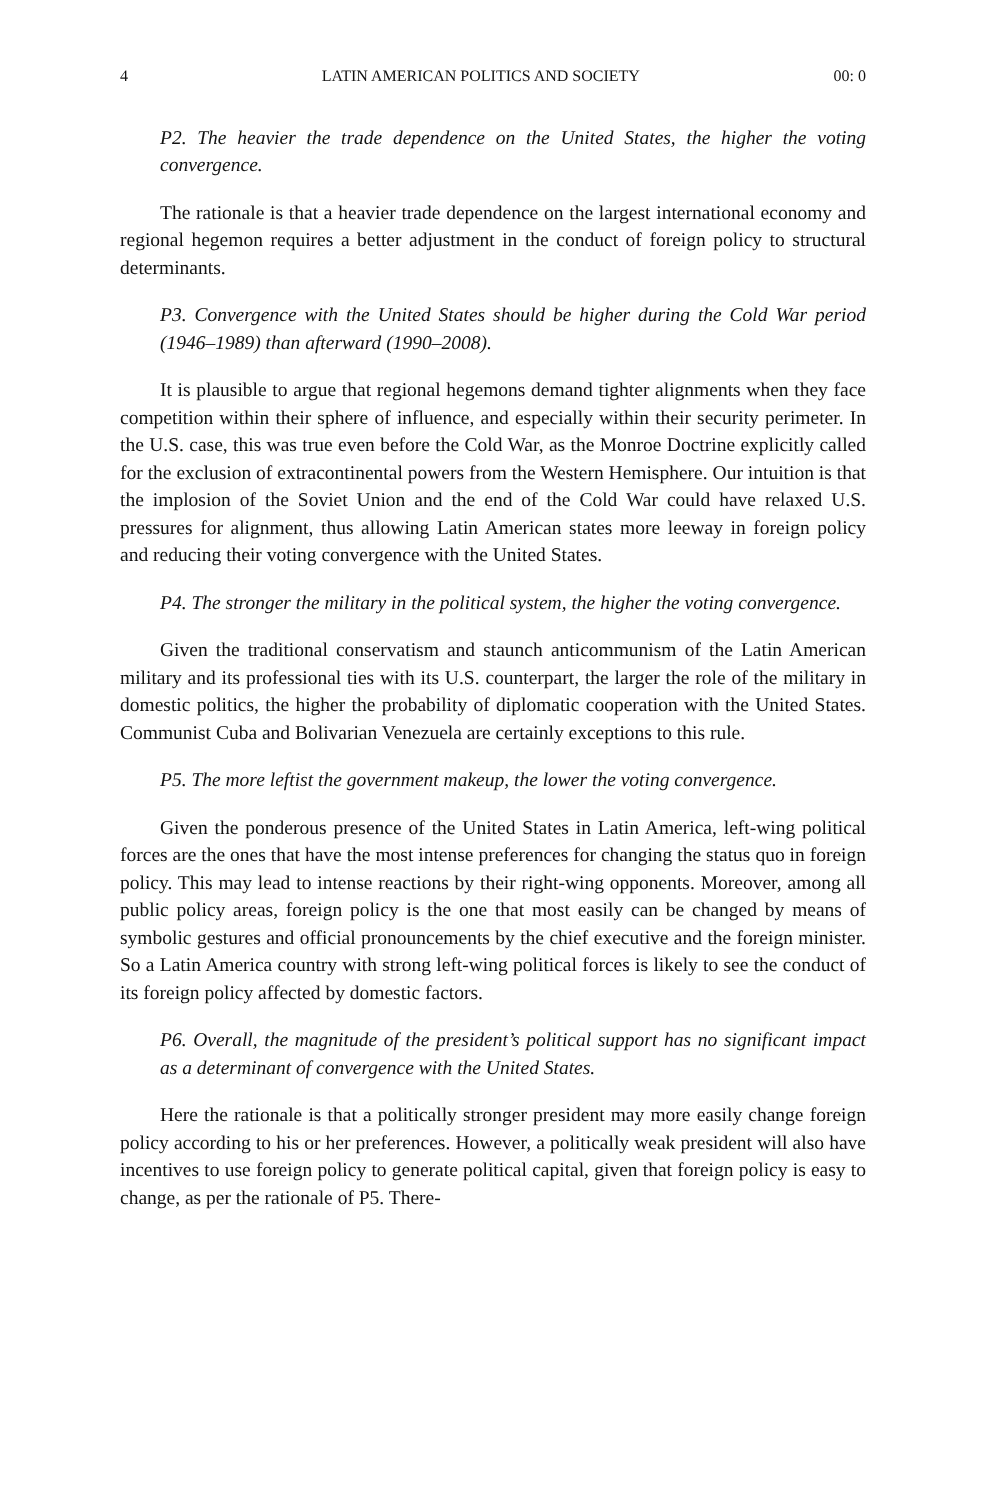4 LATIN AMERICAN POLITICS AND SOCIETY 00: 0
P2. The heavier the trade dependence on the United States, the higher the voting convergence.
The rationale is that a heavier trade dependence on the largest international economy and regional hegemon requires a better adjustment in the conduct of foreign policy to structural determinants.
P3. Convergence with the United States should be higher during the Cold War period (1946–1989) than afterward (1990–2008).
It is plausible to argue that regional hegemons demand tighter alignments when they face competition within their sphere of influence, and especially within their security perimeter. In the U.S. case, this was true even before the Cold War, as the Monroe Doctrine explicitly called for the exclusion of extracontinental powers from the Western Hemisphere. Our intuition is that the implosion of the Soviet Union and the end of the Cold War could have relaxed U.S. pressures for alignment, thus allowing Latin American states more leeway in foreign policy and reducing their voting convergence with the United States.
P4. The stronger the military in the political system, the higher the voting convergence.
Given the traditional conservatism and staunch anticommunism of the Latin American military and its professional ties with its U.S. counterpart, the larger the role of the military in domestic politics, the higher the probability of diplomatic cooperation with the United States. Communist Cuba and Bolivarian Venezuela are certainly exceptions to this rule.
P5. The more leftist the government makeup, the lower the voting convergence.
Given the ponderous presence of the United States in Latin America, left-wing political forces are the ones that have the most intense preferences for changing the status quo in foreign policy. This may lead to intense reactions by their right-wing opponents. Moreover, among all public policy areas, foreign policy is the one that most easily can be changed by means of symbolic gestures and official pronouncements by the chief executive and the foreign minister. So a Latin America country with strong left-wing political forces is likely to see the conduct of its foreign policy affected by domestic factors.
P6. Overall, the magnitude of the president’s political support has no significant impact as a determinant of convergence with the United States.
Here the rationale is that a politically stronger president may more easily change foreign policy according to his or her preferences. However, a politically weak president will also have incentives to use foreign policy to generate political capital, given that foreign policy is easy to change, as per the rationale of P5. There-